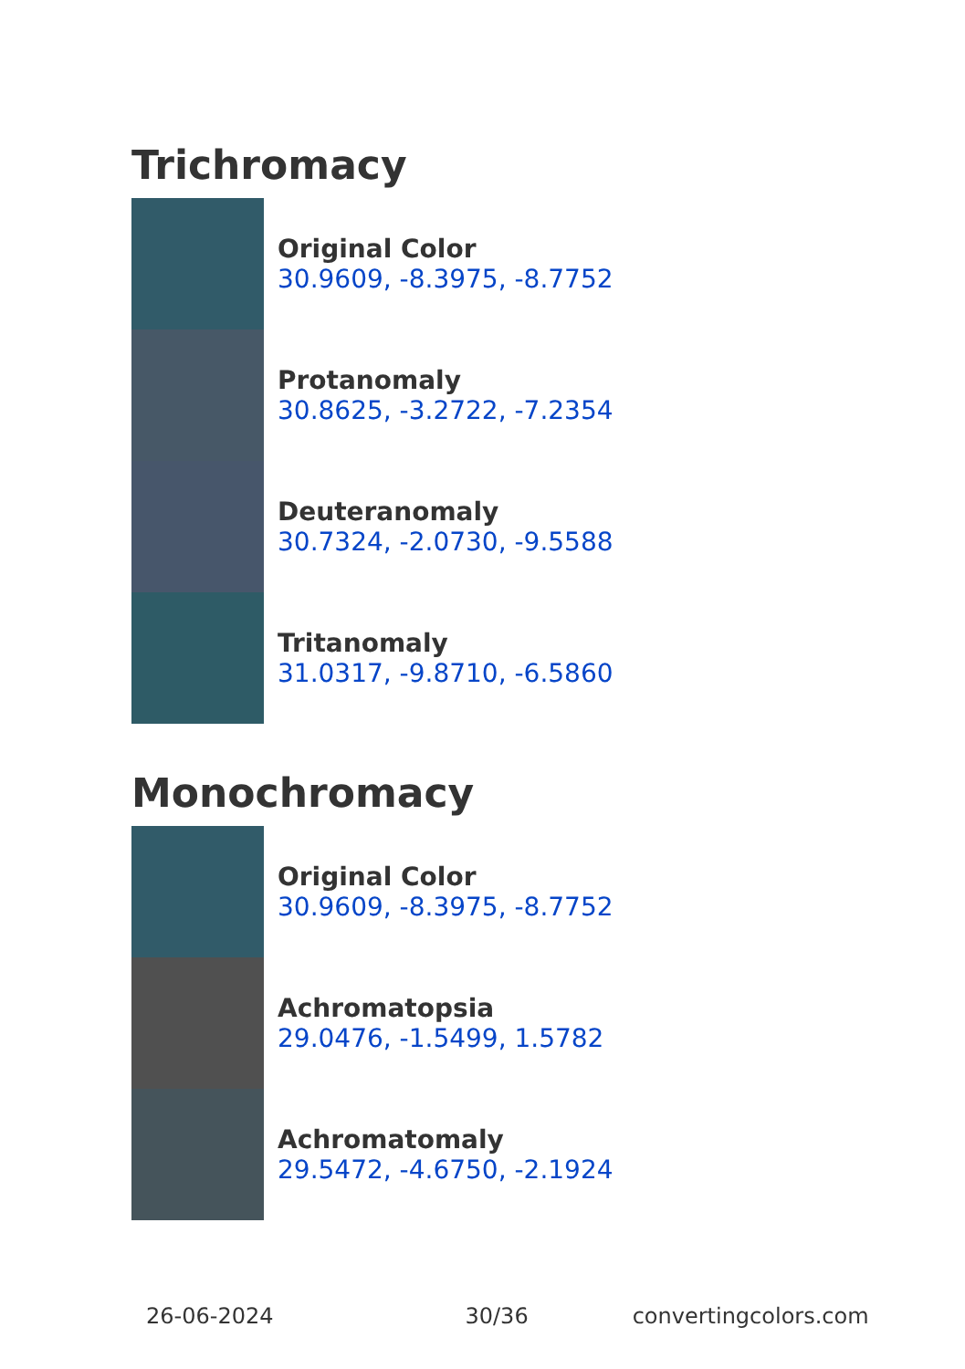Trichromacy
Original Color
30.9609, -8.3975, -8.7752
Protanomaly
30.8625, -3.2722, -7.2354
Deuteranomaly
30.7324, -2.0730, -9.5588
Tritanomaly
31.0317, -9.8710, -6.5860
Monochromacy
Original Color
30.9609, -8.3975, -8.7752
Achromatopsia
29.0476, -1.5499, 1.5782
Achromatomaly
29.5472, -4.6750, -2.1924
26-06-2024 30/36 convertingcolors.com